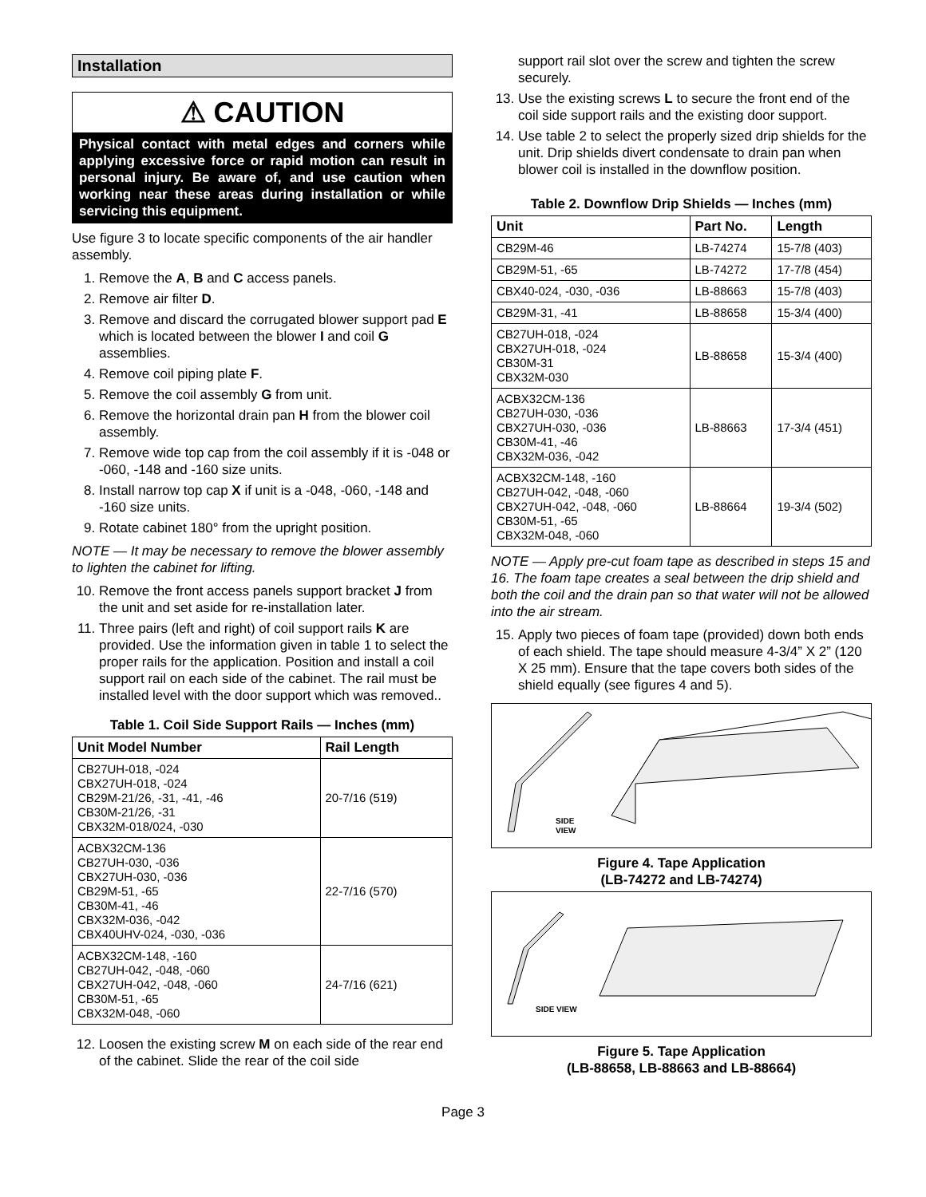Installation
⚠ CAUTION
Physical contact with metal edges and corners while applying excessive force or rapid motion can result in personal injury. Be aware of, and use caution when working near these areas during installation or while servicing this equipment.
Use figure 3 to locate specific components of the air handler assembly.
1. Remove the A, B and C access panels.
2. Remove air filter D.
3. Remove and discard the corrugated blower support pad E which is located between the blower I and coil G assemblies.
4. Remove coil piping plate F.
5. Remove the coil assembly G from unit.
6. Remove the horizontal drain pan H from the blower coil assembly.
7. Remove wide top cap from the coil assembly if it is -048 or -060, -148 and -160 size units.
8. Install narrow top cap X if unit is a -048, -060, -148 and -160 size units.
9. Rotate cabinet 180° from the upright position.
NOTE — It may be necessary to remove the blower assembly to lighten the cabinet for lifting.
10. Remove the front access panels support bracket J from the unit and set aside for re-installation later.
11. Three pairs (left and right) of coil support rails K are provided. Use the information given in table 1 to select the proper rails for the application. Position and install a coil support rail on each side of the cabinet. The rail must be installed level with the door support which was removed..
Table 1. Coil Side Support Rails — Inches (mm)
| Unit Model Number | Rail Length |
| --- | --- |
| CB27UH-018, -024 CBX27UH-018, -024 CB29M-21/26, -31, -41, -46 CB30M-21/26, -31 CBX32M-018/024, -030 | 20-7/16 (519) |
| ACBX32CM-136 CB27UH-030, -036 CBX27UH-030, -036 CB29M-51, -65 CB30M-41, -46 CBX32M-036, -042 CBX40UHV-024, -030, -036 | 22-7/16 (570) |
| ACBX32CM-148, -160 CB27UH-042, -048, -060 CBX27UH-042, -048, -060 CB30M-51, -65 CBX32M-048, -060 | 24-7/16 (621) |
12. Loosen the existing screw M on each side of the rear end of the cabinet. Slide the rear of the coil side
support rail slot over the screw and tighten the screw securely.
13. Use the existing screws L to secure the front end of the coil side support rails and the existing door support.
14. Use table 2 to select the properly sized drip shields for the unit. Drip shields divert condensate to drain pan when blower coil is installed in the downflow position.
Table 2. Downflow Drip Shields — Inches (mm)
| Unit | Part No. | Length |
| --- | --- | --- |
| CB29M-46 | LB-74274 | 15-7/8 (403) |
| CB29M-51, -65 | LB-74272 | 17-7/8 (454) |
| CBX40-024, -030, -036 | LB-88663 | 15-7/8 (403) |
| CB29M-31, -41 | LB-88658 | 15-3/4 (400) |
| CB27UH-018, -024 CBX27UH-018, -024 CB30M-31 CBX32M-030 | LB-88658 | 15-3/4 (400) |
| ACBX32CM-136 CB27UH-030, -036 CBX27UH-030, -036 CB30M-41, -46 CBX32M-036, -042 | LB-88663 | 17-3/4 (451) |
| ACBX32CM-148, -160 CB27UH-042, -048, -060 CBX27UH-042, -048, -060 CB30M-51, -65 CBX32M-048, -060 | LB-88664 | 19-3/4 (502) |
NOTE — Apply pre-cut foam tape as described in steps 15 and 16. The foam tape creates a seal between the drip shield and both the coil and the drain pan so that water will not be allowed into the air stream.
15. Apply two pieces of foam tape (provided) down both ends of each shield. The tape should measure 4-3/4” X 2” (120 X 25 mm). Ensure that the tape covers both sides of the shield equally (see figures 4 and 5).
SIDE
VIEW
Figure 4. Tape Application
(LB-74272 and LB-74274)
SIDE VIEW
Figure 5. Tape Application
(LB-88658, LB-88663 and LB-88664)
Page 3